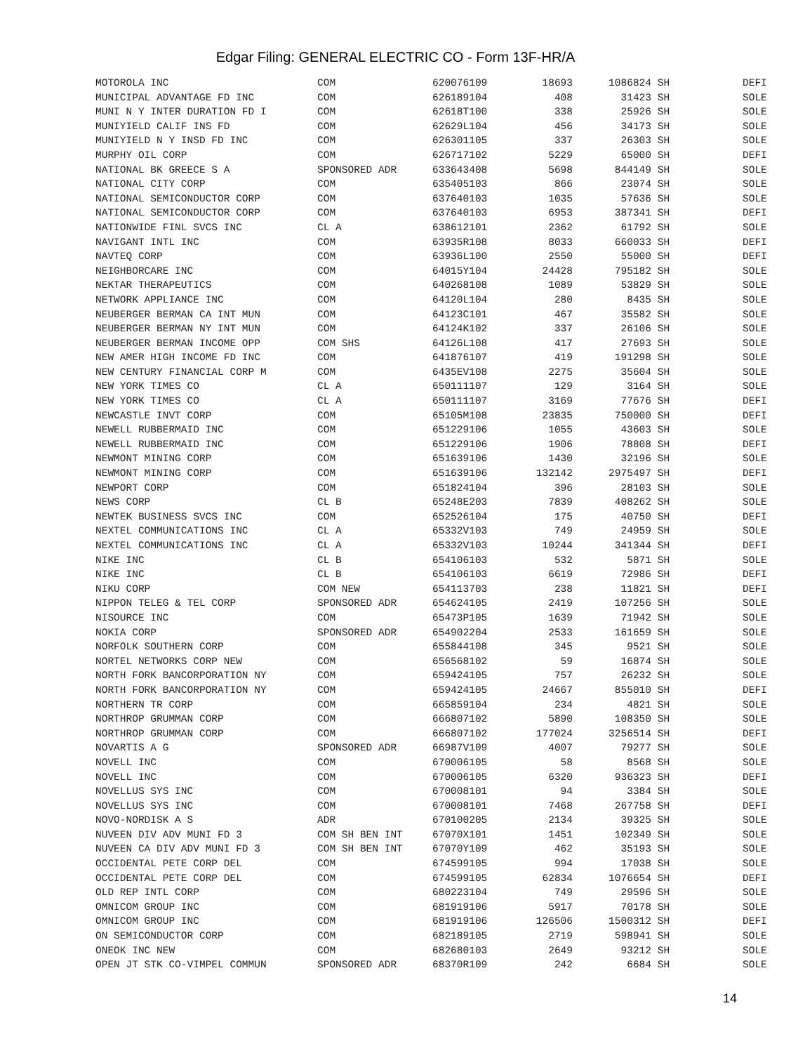Edgar Filing: GENERAL ELECTRIC CO - Form 13F-HR/A
| MOTOROLA INC | COM | 620076109 | 18693 | 1086824 | SH | DEFI |
| MUNICIPAL ADVANTAGE FD INC | COM | 626189104 | 408 | 31423 | SH | SOLE |
| MUNI N Y INTER DURATION FD I | COM | 62618T100 | 338 | 25926 | SH | SOLE |
| MUNIYIELD CALIF INS FD | COM | 62629L104 | 456 | 34173 | SH | SOLE |
| MUNIYIELD N Y INSD FD INC | COM | 626301105 | 337 | 26303 | SH | SOLE |
| MURPHY OIL CORP | COM | 626717102 | 5229 | 65000 | SH | DEFI |
| NATIONAL BK GREECE S A | SPONSORED ADR | 633643408 | 5698 | 844149 | SH | SOLE |
| NATIONAL CITY CORP | COM | 635405103 | 866 | 23074 | SH | SOLE |
| NATIONAL SEMICONDUCTOR CORP | COM | 637640103 | 1035 | 57636 | SH | SOLE |
| NATIONAL SEMICONDUCTOR CORP | COM | 637640103 | 6953 | 387341 | SH | DEFI |
| NATIONWIDE FINL SVCS INC | CL A | 638612101 | 2362 | 61792 | SH | SOLE |
| NAVIGANT INTL INC | COM | 63935R108 | 8033 | 660033 | SH | DEFI |
| NAVTEQ CORP | COM | 63936L100 | 2550 | 55000 | SH | DEFI |
| NEIGHBORCARE INC | COM | 64015Y104 | 24428 | 795182 | SH | SOLE |
| NEKTAR THERAPEUTICS | COM | 640268108 | 1089 | 53829 | SH | SOLE |
| NETWORK APPLIANCE INC | COM | 64120L104 | 280 | 8435 | SH | SOLE |
| NEUBERGER BERMAN CA INT MUN | COM | 64123C101 | 467 | 35582 | SH | SOLE |
| NEUBERGER BERMAN NY INT MUN | COM | 64124K102 | 337 | 26106 | SH | SOLE |
| NEUBERGER BERMAN INCOME OPP | COM SHS | 64126L108 | 417 | 27693 | SH | SOLE |
| NEW AMER HIGH INCOME FD INC | COM | 641876107 | 419 | 191298 | SH | SOLE |
| NEW CENTURY FINANCIAL CORP M | COM | 6435EV108 | 2275 | 35604 | SH | SOLE |
| NEW YORK TIMES CO | CL A | 650111107 | 129 | 3164 | SH | SOLE |
| NEW YORK TIMES CO | CL A | 650111107 | 3169 | 77676 | SH | DEFI |
| NEWCASTLE INVT CORP | COM | 65105M108 | 23835 | 750000 | SH | DEFI |
| NEWELL RUBBERMAID INC | COM | 651229106 | 1055 | 43603 | SH | SOLE |
| NEWELL RUBBERMAID INC | COM | 651229106 | 1906 | 78808 | SH | DEFI |
| NEWMONT MINING CORP | COM | 651639106 | 1430 | 32196 | SH | SOLE |
| NEWMONT MINING CORP | COM | 651639106 | 132142 | 2975497 | SH | DEFI |
| NEWPORT CORP | COM | 651824104 | 396 | 28103 | SH | SOLE |
| NEWS CORP | CL B | 65248E203 | 7839 | 408262 | SH | SOLE |
| NEWTEK BUSINESS SVCS INC | COM | 652526104 | 175 | 40750 | SH | DEFI |
| NEXTEL COMMUNICATIONS INC | CL A | 65332V103 | 749 | 24959 | SH | SOLE |
| NEXTEL COMMUNICATIONS INC | CL A | 65332V103 | 10244 | 341344 | SH | DEFI |
| NIKE INC | CL B | 654106103 | 532 | 5871 | SH | SOLE |
| NIKE INC | CL B | 654106103 | 6619 | 72986 | SH | DEFI |
| NIKU CORP | COM NEW | 654113703 | 238 | 11821 | SH | DEFI |
| NIPPON TELEG & TEL CORP | SPONSORED ADR | 654624105 | 2419 | 107256 | SH | SOLE |
| NISOURCE INC | COM | 65473P105 | 1639 | 71942 | SH | SOLE |
| NOKIA CORP | SPONSORED ADR | 654902204 | 2533 | 161659 | SH | SOLE |
| NORFOLK SOUTHERN CORP | COM | 655844108 | 345 | 9521 | SH | SOLE |
| NORTEL NETWORKS CORP NEW | COM | 656568102 | 59 | 16874 | SH | SOLE |
| NORTH FORK BANCORPORATION NY | COM | 659424105 | 757 | 26232 | SH | SOLE |
| NORTH FORK BANCORPORATION NY | COM | 659424105 | 24667 | 855010 | SH | DEFI |
| NORTHERN TR CORP | COM | 665859104 | 234 | 4821 | SH | SOLE |
| NORTHROP GRUMMAN CORP | COM | 666807102 | 5890 | 108350 | SH | SOLE |
| NORTHROP GRUMMAN CORP | COM | 666807102 | 177024 | 3256514 | SH | DEFI |
| NOVARTIS A G | SPONSORED ADR | 66987V109 | 4007 | 79277 | SH | SOLE |
| NOVELL INC | COM | 670006105 | 58 | 8568 | SH | SOLE |
| NOVELL INC | COM | 670006105 | 6320 | 936323 | SH | DEFI |
| NOVELLUS SYS INC | COM | 670008101 | 94 | 3384 | SH | SOLE |
| NOVELLUS SYS INC | COM | 670008101 | 7468 | 267758 | SH | DEFI |
| NOVO-NORDISK A S | ADR | 670100205 | 2134 | 39325 | SH | SOLE |
| NUVEEN DIV ADV MUNI FD 3 | COM SH BEN INT | 67070X101 | 1451 | 102349 | SH | SOLE |
| NUVEEN CA DIV ADV MUNI FD 3 | COM SH BEN INT | 67070Y109 | 462 | 35193 | SH | SOLE |
| OCCIDENTAL PETE CORP DEL | COM | 674599105 | 994 | 17038 | SH | SOLE |
| OCCIDENTAL PETE CORP DEL | COM | 674599105 | 62834 | 1076654 | SH | DEFI |
| OLD REP INTL CORP | COM | 680223104 | 749 | 29596 | SH | SOLE |
| OMNICOM GROUP INC | COM | 681919106 | 5917 | 70178 | SH | SOLE |
| OMNICOM GROUP INC | COM | 681919106 | 126506 | 1500312 | SH | DEFI |
| ON SEMICONDUCTOR CORP | COM | 682189105 | 2719 | 598941 | SH | SOLE |
| ONEOK INC NEW | COM | 682680103 | 2649 | 93212 | SH | SOLE |
| OPEN JT STK CO-VIMPEL COMMUN | SPONSORED ADR | 68370R109 | 242 | 6684 | SH | SOLE |
14